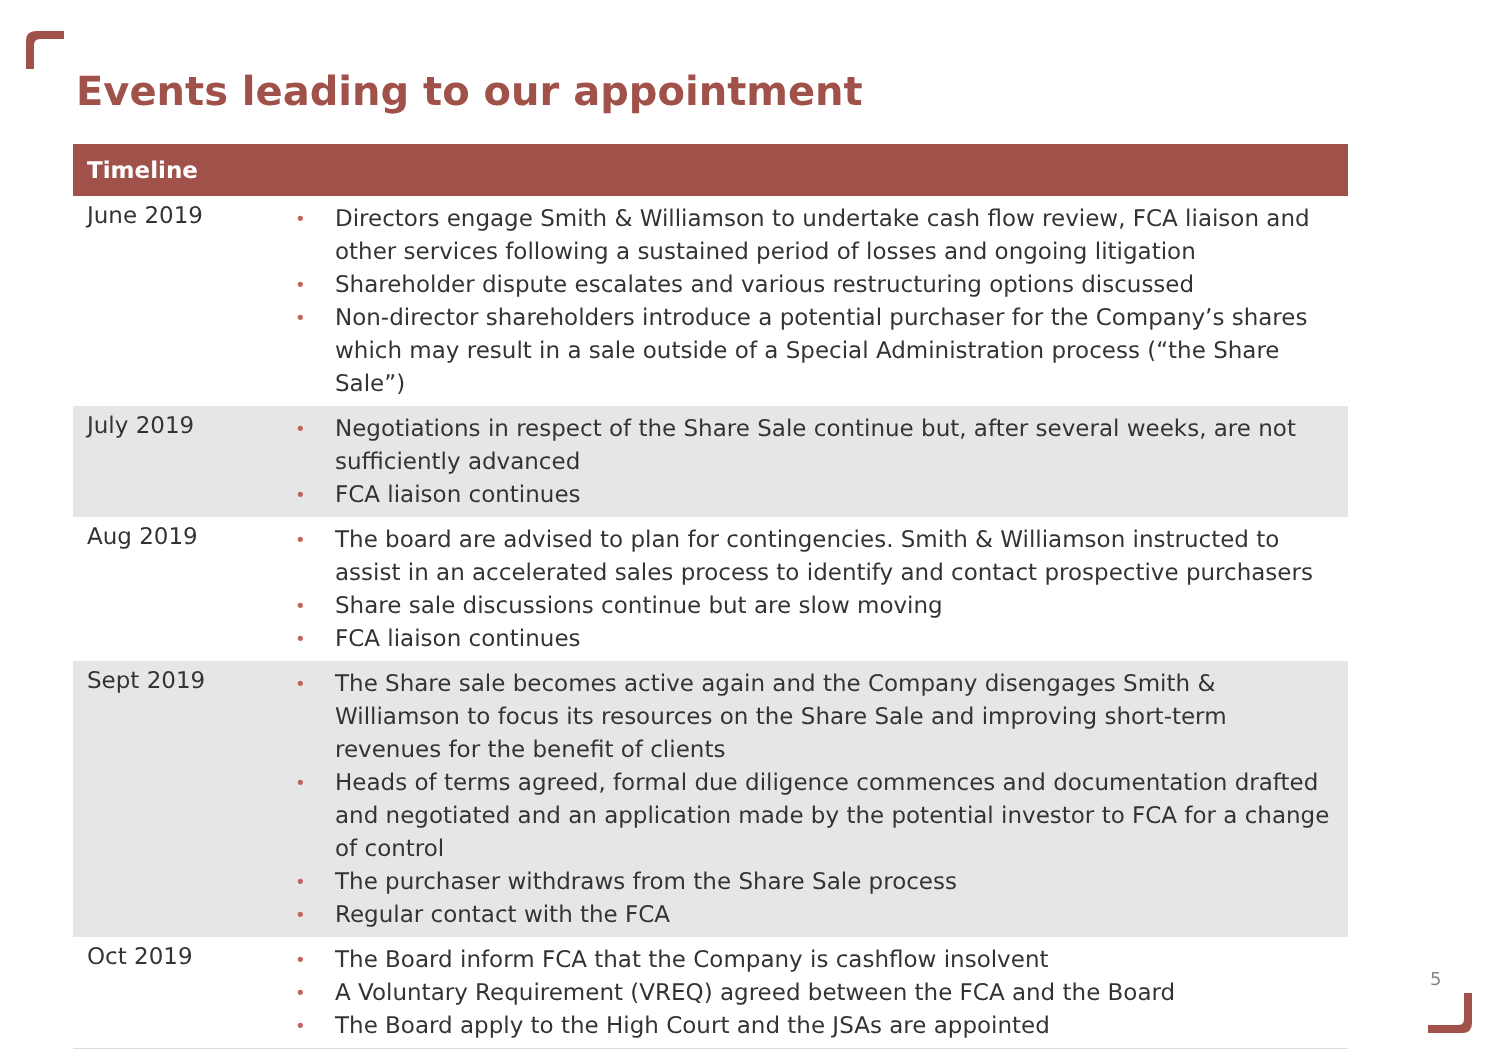Events leading to our appointment
| Timeline | |
| --- | --- |
| June 2019 | • Directors engage Smith & Williamson to undertake cash flow review, FCA liaison and other services following a sustained period of losses and ongoing litigation • Shareholder dispute escalates and various restructuring options discussed • Non-director shareholders introduce a potential purchaser for the Company’s shares which may result in a sale outside of a Special Administration process (“the Share Sale”) |
| July 2019 | • Negotiations in respect of the Share Sale continue but, after several weeks, are not sufficiently advanced • FCA liaison continues |
| Aug 2019 | • The board are advised to plan for contingencies. Smith & Williamson instructed to assist in an accelerated sales process to identify and contact prospective purchasers • Share sale discussions continue but are slow moving • FCA liaison continues |
| Sept 2019 | • The Share sale becomes active again and the Company disengages Smith & Williamson to focus its resources on the Share Sale and improving short-term revenues for the benefit of clients • Heads of terms agreed, formal due diligence commences and documentation drafted and negotiated and an application made by the potential investor to FCA for a change of control • The purchaser withdraws from the Share Sale process • Regular contact with the FCA |
| Oct 2019 | • The Board inform FCA that the Company is cashflow insolvent • A Voluntary Requirement (VREQ) agreed between the FCA and the Board • The Board apply to the High Court and the JSAs are appointed |
5